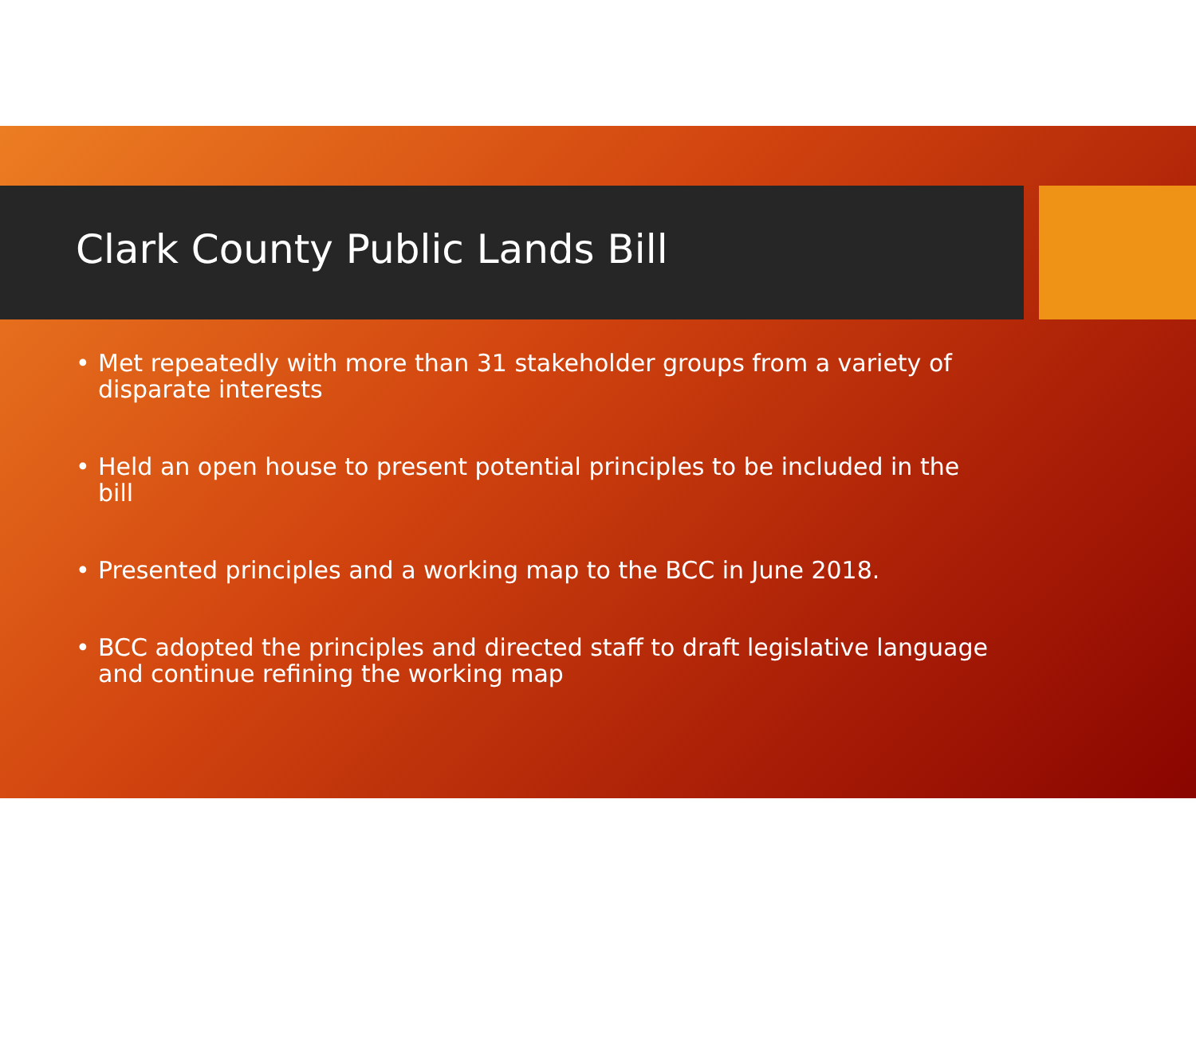Clark County Public Lands Bill
• Met repeatedly with more than 31 stakeholder groups from a variety of disparate interests
• Held an open house to present potential principles to be included in the bill
• Presented principles and a working map to the BCC in June 2018.
• BCC adopted the principles and directed staff to draft legislative language and continue refining the working map